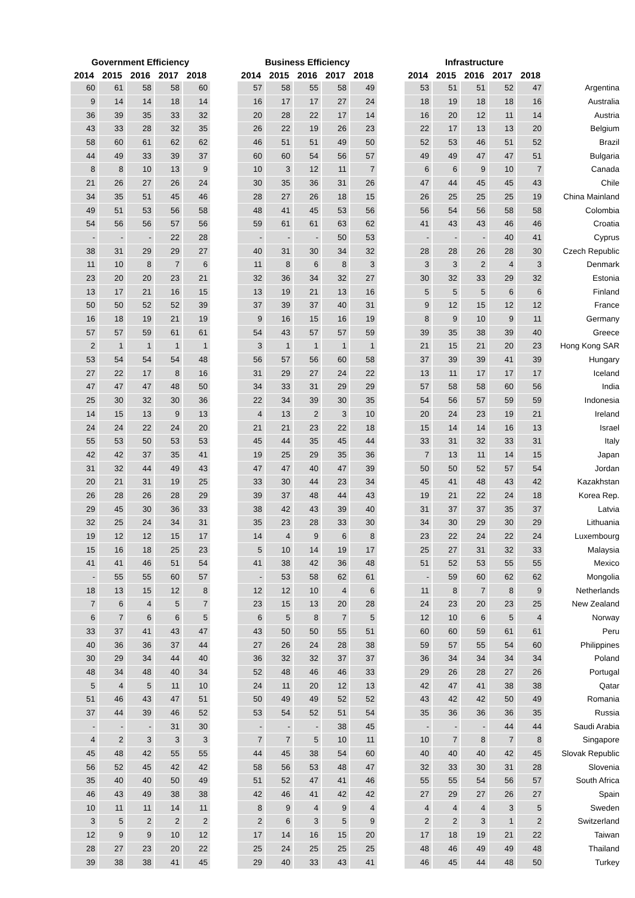| Government Efficiency | | | | | | Business Efficiency | | | | | | Infrastructure | | | | | |
| --- | --- | --- | --- | --- | --- | --- | --- | --- | --- | --- | --- | --- | --- | --- | --- | --- | --- |
| 2014 | 2015 | 2016 | 2017 | 2018 | | 2014 | 2015 | 2016 | 2017 | 2018 | | 2014 | 2015 | 2016 | 2017 | 2018 | |
| 60 | 61 | 58 | 58 | 60 | | 57 | 58 | 55 | 58 | 49 | | 53 | 51 | 51 | 52 | 47 | Argentina |
| 9 | 14 | 14 | 18 | 14 | | 16 | 17 | 17 | 27 | 24 | | 18 | 19 | 18 | 18 | 16 | Australia |
| 36 | 39 | 35 | 33 | 32 | | 20 | 28 | 22 | 17 | 14 | | 16 | 20 | 12 | 11 | 14 | Austria |
| 43 | 33 | 28 | 32 | 35 | | 26 | 22 | 19 | 26 | 23 | | 22 | 17 | 13 | 13 | 20 | Belgium |
| 58 | 60 | 61 | 62 | 62 | | 46 | 51 | 51 | 49 | 50 | | 52 | 53 | 46 | 51 | 52 | Brazil |
| 44 | 49 | 33 | 39 | 37 | | 60 | 60 | 54 | 56 | 57 | | 49 | 49 | 47 | 47 | 51 | Bulgaria |
| 8 | 8 | 10 | 13 | 9 | | 10 | 3 | 12 | 11 | 7 | | 6 | 6 | 9 | 10 | 7 | Canada |
| 21 | 26 | 27 | 26 | 24 | | 30 | 35 | 36 | 31 | 26 | | 47 | 44 | 45 | 45 | 43 | Chile |
| 34 | 35 | 51 | 45 | 46 | | 28 | 27 | 26 | 18 | 15 | | 26 | 25 | 25 | 25 | 19 | China Mainland |
| 49 | 51 | 53 | 56 | 58 | | 48 | 41 | 45 | 53 | 56 | | 56 | 54 | 56 | 58 | 58 | Colombia |
| 54 | 56 | 56 | 57 | 56 | | 59 | 61 | 61 | 63 | 62 | | 41 | 43 | 43 | 46 | 46 | Croatia |
| - | - | - | 22 | 28 | | - | - | - | 50 | 53 | | - | - | - | 40 | 41 | Cyprus |
| 38 | 31 | 29 | 29 | 27 | | 40 | 31 | 30 | 34 | 32 | | 28 | 28 | 26 | 28 | 30 | Czech Republic |
| 11 | 10 | 8 | 7 | 6 | | 11 | 8 | 6 | 8 | 3 | | 3 | 3 | 2 | 4 | 3 | Denmark |
| 23 | 20 | 20 | 23 | 21 | | 32 | 36 | 34 | 32 | 27 | | 30 | 32 | 33 | 29 | 32 | Estonia |
| 13 | 17 | 21 | 16 | 15 | | 13 | 19 | 21 | 13 | 16 | | 5 | 5 | 5 | 6 | 6 | Finland |
| 50 | 50 | 52 | 52 | 39 | | 37 | 39 | 37 | 40 | 31 | | 9 | 12 | 15 | 12 | 12 | France |
| 16 | 18 | 19 | 21 | 19 | | 9 | 16 | 15 | 16 | 19 | | 8 | 9 | 10 | 9 | 11 | Germany |
| 57 | 57 | 59 | 61 | 61 | | 54 | 43 | 57 | 57 | 59 | | 39 | 35 | 38 | 39 | 40 | Greece |
| 2 | 1 | 1 | 1 | 1 | | 3 | 1 | 1 | 1 | 1 | | 21 | 15 | 21 | 20 | 23 | Hong Kong SAR |
| 53 | 54 | 54 | 54 | 48 | | 56 | 57 | 56 | 60 | 58 | | 37 | 39 | 39 | 41 | 39 | Hungary |
| 27 | 22 | 17 | 8 | 16 | | 31 | 29 | 27 | 24 | 22 | | 13 | 11 | 17 | 17 | 17 | Iceland |
| 47 | 47 | 47 | 48 | 50 | | 34 | 33 | 31 | 29 | 29 | | 57 | 58 | 58 | 60 | 56 | India |
| 25 | 30 | 32 | 30 | 36 | | 22 | 34 | 39 | 30 | 35 | | 54 | 56 | 57 | 59 | 59 | Indonesia |
| 14 | 15 | 13 | 9 | 13 | | 4 | 13 | 2 | 3 | 10 | | 20 | 24 | 23 | 19 | 21 | Ireland |
| 24 | 24 | 22 | 24 | 20 | | 21 | 21 | 23 | 22 | 18 | | 15 | 14 | 14 | 16 | 13 | Israel |
| 55 | 53 | 50 | 53 | 53 | | 45 | 44 | 35 | 45 | 44 | | 33 | 31 | 32 | 33 | 31 | Italy |
| 42 | 42 | 37 | 35 | 41 | | 19 | 25 | 29 | 35 | 36 | | 7 | 13 | 11 | 14 | 15 | Japan |
| 31 | 32 | 44 | 49 | 43 | | 47 | 47 | 40 | 47 | 39 | | 50 | 50 | 52 | 57 | 54 | Jordan |
| 20 | 21 | 31 | 19 | 25 | | 33 | 30 | 44 | 23 | 34 | | 45 | 41 | 48 | 43 | 42 | Kazakhstan |
| 26 | 28 | 26 | 28 | 29 | | 39 | 37 | 48 | 44 | 43 | | 19 | 21 | 22 | 24 | 18 | Korea Rep. |
| 29 | 45 | 30 | 36 | 33 | | 38 | 42 | 43 | 39 | 40 | | 31 | 37 | 37 | 35 | 37 | Latvia |
| 32 | 25 | 24 | 34 | 31 | | 35 | 23 | 28 | 33 | 30 | | 34 | 30 | 29 | 30 | 29 | Lithuania |
| 19 | 12 | 12 | 15 | 17 | | 14 | 4 | 9 | 6 | 8 | | 23 | 22 | 24 | 22 | 24 | Luxembourg |
| 15 | 16 | 18 | 25 | 23 | | 5 | 10 | 14 | 19 | 17 | | 25 | 27 | 31 | 32 | 33 | Malaysia |
| 41 | 41 | 46 | 51 | 54 | | 41 | 38 | 42 | 36 | 48 | | 51 | 52 | 53 | 55 | 55 | Mexico |
| - | 55 | 55 | 60 | 57 | | - | 53 | 58 | 62 | 61 | | - | 59 | 60 | 62 | 62 | Mongolia |
| 18 | 13 | 15 | 12 | 8 | | 12 | 12 | 10 | 4 | 6 | | 11 | 8 | 7 | 8 | 9 | Netherlands |
| 7 | 6 | 4 | 5 | 7 | | 23 | 15 | 13 | 20 | 28 | | 24 | 23 | 20 | 23 | 25 | New Zealand |
| 6 | 7 | 6 | 6 | 5 | | 6 | 5 | 8 | 7 | 5 | | 12 | 10 | 6 | 5 | 4 | Norway |
| 33 | 37 | 41 | 43 | 47 | | 43 | 50 | 50 | 55 | 51 | | 60 | 60 | 59 | 61 | 61 | Peru |
| 40 | 36 | 36 | 37 | 44 | | 27 | 26 | 24 | 28 | 38 | | 59 | 57 | 55 | 54 | 60 | Philippines |
| 30 | 29 | 34 | 44 | 40 | | 36 | 32 | 32 | 37 | 37 | | 36 | 34 | 34 | 34 | 34 | Poland |
| 48 | 34 | 48 | 40 | 34 | | 52 | 48 | 46 | 46 | 33 | | 29 | 26 | 28 | 27 | 26 | Portugal |
| 5 | 4 | 5 | 11 | 10 | | 24 | 11 | 20 | 12 | 13 | | 42 | 47 | 41 | 38 | 38 | Qatar |
| 51 | 46 | 43 | 47 | 51 | | 50 | 49 | 49 | 52 | 52 | | 43 | 42 | 42 | 50 | 49 | Romania |
| 37 | 44 | 39 | 46 | 52 | | 53 | 54 | 52 | 51 | 54 | | 35 | 36 | 36 | 36 | 35 | Russia |
| - | - | - | 31 | 30 | | - | - | - | 38 | 45 | | - | - | - | 44 | 44 | Saudi Arabia |
| 4 | 2 | 3 | 3 | 3 | | 7 | 7 | 5 | 10 | 11 | | 10 | 7 | 8 | 7 | 8 | Singapore |
| 45 | 48 | 42 | 55 | 55 | | 44 | 45 | 38 | 54 | 60 | | 40 | 40 | 40 | 42 | 45 | Slovak Republic |
| 56 | 52 | 45 | 42 | 42 | | 58 | 56 | 53 | 48 | 47 | | 32 | 33 | 30 | 31 | 28 | Slovenia |
| 35 | 40 | 40 | 50 | 49 | | 51 | 52 | 47 | 41 | 46 | | 55 | 55 | 54 | 56 | 57 | South Africa |
| 46 | 43 | 49 | 38 | 38 | | 42 | 46 | 41 | 42 | 42 | | 27 | 29 | 27 | 26 | 27 | Spain |
| 10 | 11 | 11 | 14 | 11 | | 8 | 9 | 4 | 9 | 4 | | 4 | 4 | 4 | 3 | 5 | Sweden |
| 3 | 5 | 2 | 2 | 2 | | 2 | 6 | 3 | 5 | 9 | | 2 | 2 | 3 | 1 | 2 | Switzerland |
| 12 | 9 | 9 | 10 | 12 | | 17 | 14 | 16 | 15 | 20 | | 17 | 18 | 19 | 21 | 22 | Taiwan |
| 28 | 27 | 23 | 20 | 22 | | 25 | 24 | 25 | 25 | 25 | | 48 | 46 | 49 | 49 | 48 | Thailand |
| 39 | 38 | 38 | 41 | 45 | | 29 | 40 | 33 | 43 | 41 | | 46 | 45 | 44 | 48 | 50 | Turkey |